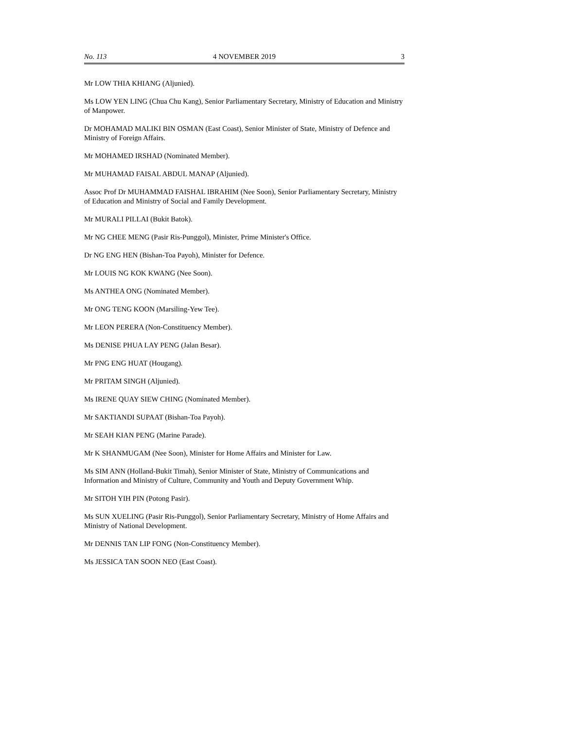No. 113 4 NOVEMBER 2019 3
Mr LOW THIA KHIANG (Aljunied).
Ms LOW YEN LING (Chua Chu Kang), Senior Parliamentary Secretary, Ministry of Education and Ministry of Manpower.
Dr MOHAMAD MALIKI BIN OSMAN (East Coast), Senior Minister of State, Ministry of Defence and Ministry of Foreign Affairs.
Mr MOHAMED IRSHAD (Nominated Member).
Mr MUHAMAD FAISAL ABDUL MANAP (Aljunied).
Assoc Prof Dr MUHAMMAD FAISHAL IBRAHIM (Nee Soon), Senior Parliamentary Secretary, Ministry of Education and Ministry of Social and Family Development.
Mr MURALI PILLAI (Bukit Batok).
Mr NG CHEE MENG (Pasir Ris-Punggol), Minister, Prime Minister's Office.
Dr NG ENG HEN (Bishan-Toa Payoh), Minister for Defence.
Mr LOUIS NG KOK KWANG (Nee Soon).
Ms ANTHEA ONG (Nominated Member).
Mr ONG TENG KOON (Marsiling-Yew Tee).
Mr LEON PERERA (Non-Constituency Member).
Ms DENISE PHUA LAY PENG (Jalan Besar).
Mr PNG ENG HUAT (Hougang).
Mr PRITAM SINGH (Aljunied).
Ms IRENE QUAY SIEW CHING (Nominated Member).
Mr SAKTIANDI SUPAAT (Bishan-Toa Payoh).
Mr SEAH KIAN PENG (Marine Parade).
Mr K SHANMUGAM (Nee Soon), Minister for Home Affairs and Minister for Law.
Ms SIM ANN (Holland-Bukit Timah), Senior Minister of State, Ministry of Communications and Information and Ministry of Culture, Community and Youth and Deputy Government Whip.
Mr SITOH YIH PIN (Potong Pasir).
Ms SUN XUELING (Pasir Ris-Punggol), Senior Parliamentary Secretary, Ministry of Home Affairs and Ministry of National Development.
Mr DENNIS TAN LIP FONG (Non-Constituency Member).
Ms JESSICA TAN SOON NEO (East Coast).